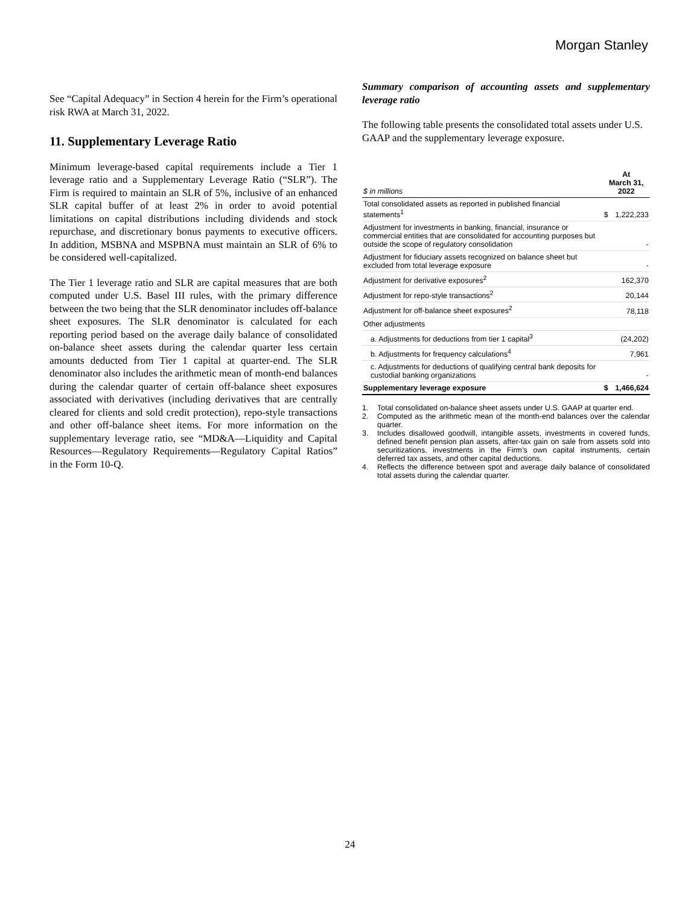Morgan Stanley
See “Capital Adequacy” in Section 4 herein for the Firm’s operational risk RWA at March 31, 2022.
11. Supplementary Leverage Ratio
Minimum leverage-based capital requirements include a Tier 1 leverage ratio and a Supplementary Leverage Ratio (“SLR”). The Firm is required to maintain an SLR of 5%, inclusive of an enhanced SLR capital buffer of at least 2% in order to avoid potential limitations on capital distributions including dividends and stock repurchase, and discretionary bonus payments to executive officers. In addition, MSBNA and MSPBNA must maintain an SLR of 6% to be considered well-capitalized.
The Tier 1 leverage ratio and SLR are capital measures that are both computed under U.S. Basel III rules, with the primary difference between the two being that the SLR denominator includes off-balance sheet exposures. The SLR denominator is calculated for each reporting period based on the average daily balance of consolidated on-balance sheet assets during the calendar quarter less certain amounts deducted from Tier 1 capital at quarter-end. The SLR denominator also includes the arithmetic mean of month-end balances during the calendar quarter of certain off-balance sheet exposures associated with derivatives (including derivatives that are centrally cleared for clients and sold credit protection), repo-style transactions and other off-balance sheet items. For more information on the supplementary leverage ratio, see “MD&A—Liquidity and Capital Resources—Regulatory Requirements—Regulatory Capital Ratios” in the Form 10-Q.
Summary comparison of accounting assets and supplementary leverage ratio
The following table presents the consolidated total assets under U.S. GAAP and the supplementary leverage exposure.
| $ in millions | At March 31, 2022 | |
| --- | --- | --- |
| Total consolidated assets as reported in published financial statements<sup>1</sup> | $ | 1,222,233 |
| Adjustment for investments in banking, financial, insurance or commercial entities that are consolidated for accounting purposes but outside the scope of regulatory consolidation | | - |
| Adjustment for fiduciary assets recognized on balance sheet but excluded from total leverage exposure | | - |
| Adjustment for derivative exposures<sup>2</sup> | | 162,370 |
| Adjustment for repo-style transactions<sup>2</sup> | | 20,144 |
| Adjustment for off-balance sheet exposures<sup>2</sup> | | 78,118 |
| Other adjustments | | |
| a. Adjustments for deductions from tier 1 capital<sup>3</sup> | | (24,202) |
| b. Adjustments for frequency calculations<sup>4</sup> | | 7,961 |
| c. Adjustments for deductions of qualifying central bank deposits for custodial banking organizations | | - |
| Supplementary leverage exposure | $ | 1,466,624 |
1. Total consolidated on-balance sheet assets under U.S. GAAP at quarter end.
2. Computed as the arithmetic mean of the month-end balances over the calendar quarter.
3. Includes disallowed goodwill, intangible assets, investments in covered funds, defined benefit pension plan assets, after-tax gain on sale from assets sold into securitizations, investments in the Firm’s own capital instruments, certain deferred tax assets, and other capital deductions.
4. Reflects the difference between spot and average daily balance of consolidated total assets during the calendar quarter.
24